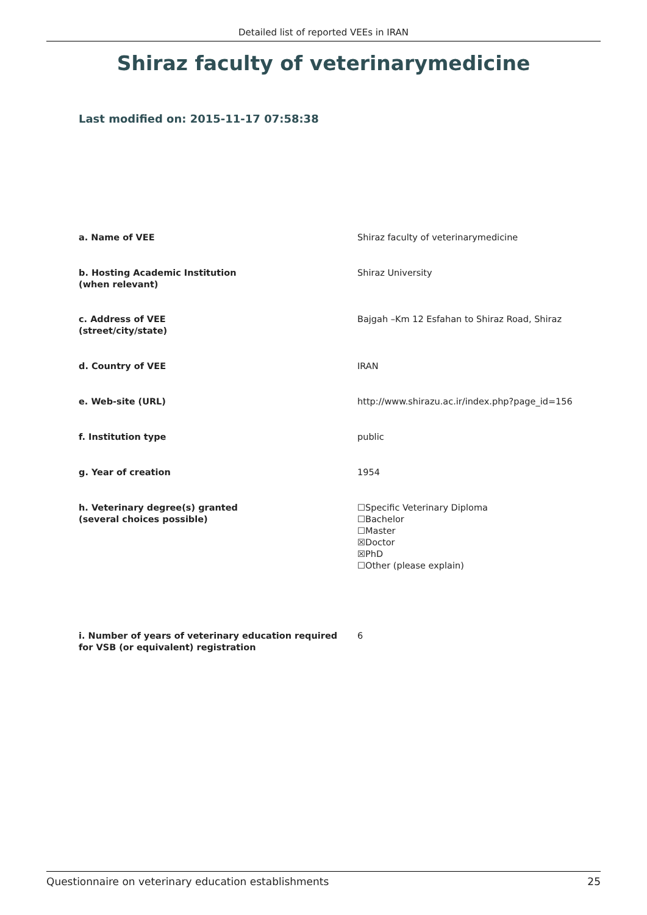Detailed list of reported VEEs in IRAN
Shiraz faculty of veterinarymedicine
Last modified on: 2015-11-17 07:58:38
| a. Name of VEE | Shiraz faculty of veterinarymedicine |
| b. Hosting Academic Institution (when relevant) | Shiraz University |
| c. Address of VEE (street/city/state) | Bajgah –Km 12 Esfahan to Shiraz Road, Shiraz |
| d. Country of VEE | IRAN |
| e. Web-site (URL) | http://www.shirazu.ac.ir/index.php?page_id=156 |
| f. Institution type | public |
| g. Year of creation | 1954 |
| h. Veterinary degree(s) granted (several choices possible) | ☐Specific Veterinary Diploma ☐Bachelor ☐Master ☒Doctor ☒PhD ☐Other (please explain) |
| i. Number of years of veterinary education required for VSB (or equivalent) registration | 6 |
Questionnaire on veterinary education establishments 25